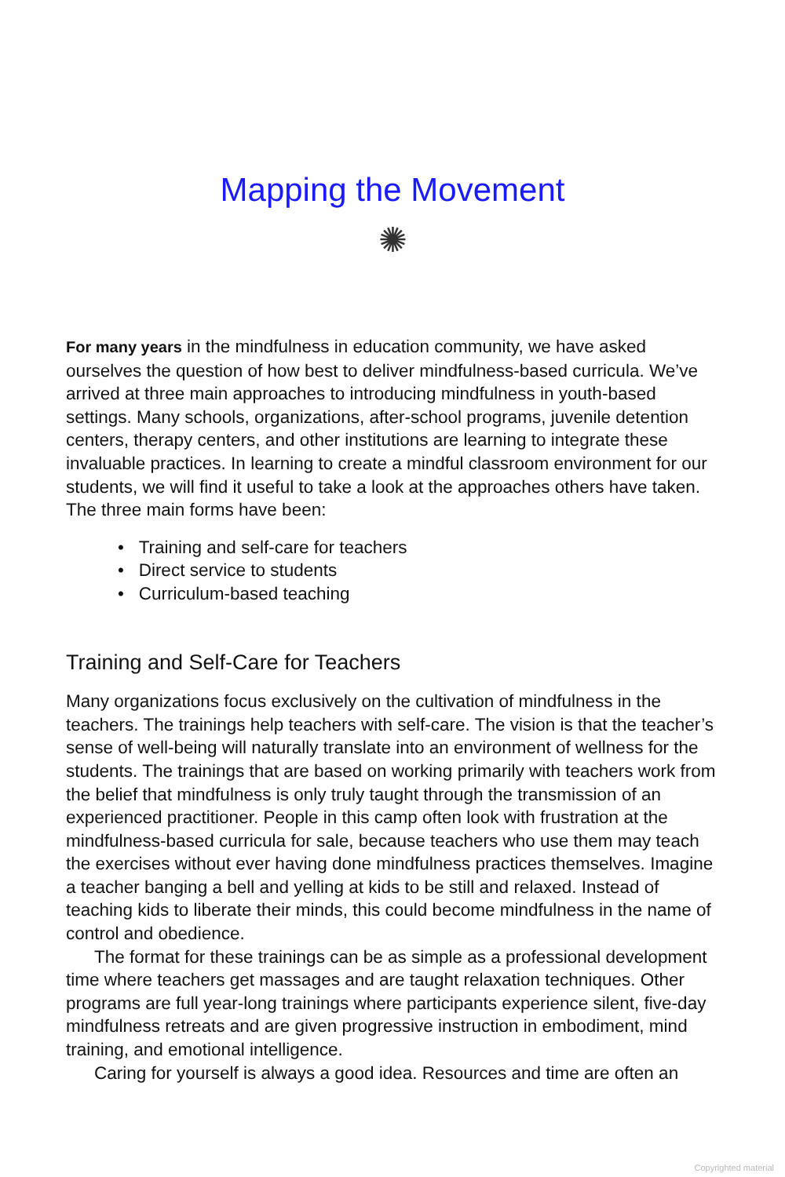Mapping the Movement
✺
For many years in the mindfulness in education community, we have asked ourselves the question of how best to deliver mindfulness-based curricula. We’ve arrived at three main approaches to introducing mindfulness in youth-based settings. Many schools, organizations, after-school programs, juvenile detention centers, therapy centers, and other institutions are learning to integrate these invaluable practices. In learning to create a mindful classroom environment for our students, we will find it useful to take a look at the approaches others have taken. The three main forms have been:
• Training and self-care for teachers
• Direct service to students
• Curriculum-based teaching
Training and Self-Care for Teachers
Many organizations focus exclusively on the cultivation of mindfulness in the teachers. The trainings help teachers with self-care. The vision is that the teacher’s sense of well-being will naturally translate into an environment of wellness for the students. The trainings that are based on working primarily with teachers work from the belief that mindfulness is only truly taught through the transmission of an experienced practitioner. People in this camp often look with frustration at the mindfulness-based curricula for sale, because teachers who use them may teach the exercises without ever having done mindfulness practices themselves. Imagine a teacher banging a bell and yelling at kids to be still and relaxed. Instead of teaching kids to liberate their minds, this could become mindfulness in the name of control and obedience.
The format for these trainings can be as simple as a professional development time where teachers get massages and are taught relaxation techniques. Other programs are full year-long trainings where participants experience silent, five-day mindfulness retreats and are given progressive instruction in embodiment, mind training, and emotional intelligence.
Caring for yourself is always a good idea. Resources and time are often an
Copyrighted material